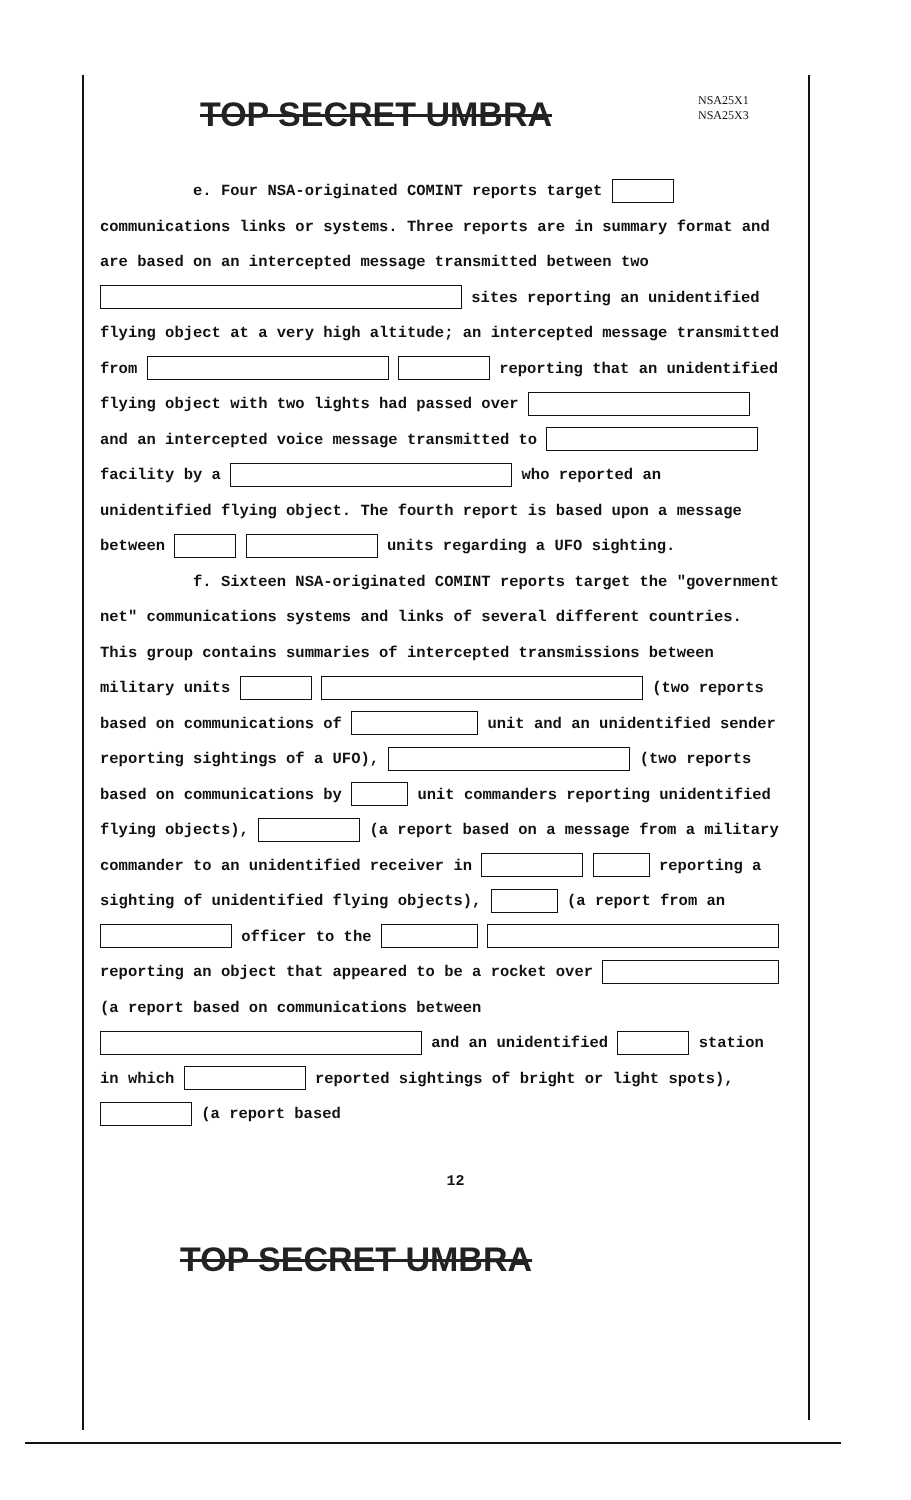NSA25X1
NSA25X3
TOP SECRET UMBRA
e. Four NSA-originated COMINT reports target communications links or systems. Three reports are in summary format and are based on an intercepted message transmitted between two sites reporting an unidentified flying object at a very high altitude; an intercepted message transmitted from reporting that an unidentified flying object with two lights had passed over and an intercepted voice message transmitted to facility by a who reported an unidentified flying object. The fourth report is based upon a message between units regarding a UFO sighting.
f. Sixteen NSA-originated COMINT reports target the "government net" communications systems and links of several different countries. This group contains summaries of intercepted transmissions between military units (two reports based on communications of unit and an unidentified sender reporting sightings of a UFO), (two reports based on communications by unit commanders reporting unidentified flying objects), (a report based on a message from a military commander to an unidentified receiver in reporting a sighting of unidentified flying objects), (a report from an officer to the reporting an object that appeared to be a rocket over (a report based on communications between and an unidentified station in which reported sightings of bright or light spots), (a report based
12
TOP SECRET UMBRA